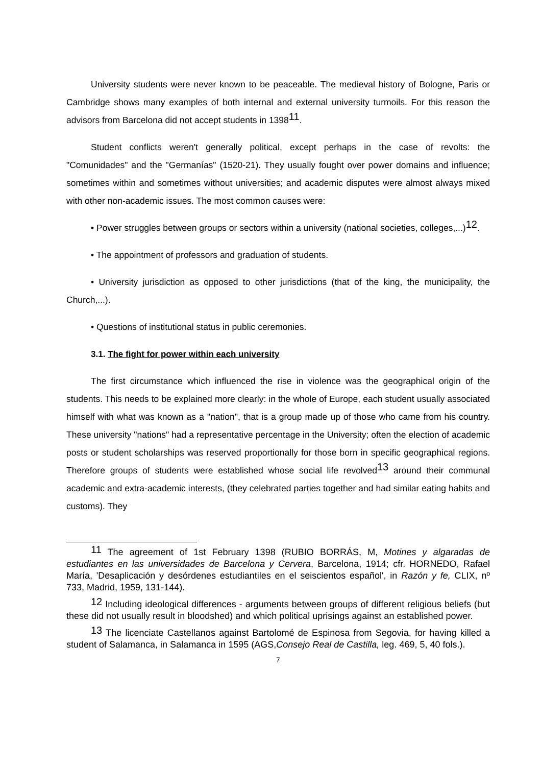University students were never known to be peaceable. The medieval history of Bologne, Paris or Cambridge shows many examples of both internal and external university turmoils. For this reason the advisors from Barcelona did not accept students in 1398<sup>11</sup>.
Student conflicts weren't generally political, except perhaps in the case of revolts: the "Comunidades" and the "Germanías" (1520-21). They usually fought over power domains and influence; sometimes within and sometimes without universities; and academic disputes were almost always mixed with other non-academic issues. The most common causes were:
• Power struggles between groups or sectors within a university (national societies, colleges,...)<sup>12</sup>.
• The appointment of professors and graduation of students.
• University jurisdiction as opposed to other jurisdictions (that of the king, the municipality, the Church,...).
• Questions of institutional status in public ceremonies.
3.1. The fight for power within each university
The first circumstance which influenced the rise in violence was the geographical origin of the students. This needs to be explained more clearly: in the whole of Europe, each student usually associated himself with what was known as a "nation", that is a group made up of those who came from his country. These university "nations" had a representative percentage in the University; often the election of academic posts or student scholarships was reserved proportionally for those born in specific geographical regions. Therefore groups of students were established whose social life revolved<sup>13</sup> around their communal academic and extra-academic interests, (they celebrated parties together and had similar eating habits and customs). They
<sup>11</sup> The agreement of 1st February 1398 (RUBIO BORRÁS, M, Motines y algaradas de estudiantes en las universidades de Barcelona y Cervera, Barcelona, 1914; cfr. HORNEDO, Rafael María, 'Desaplicación y desórdenes estudiantiles en el seiscientos español', in Razón y fe, CLIX, nº 733, Madrid, 1959, 131-144).
<sup>12</sup> Including ideological differences - arguments between groups of different religious beliefs (but these did not usually result in bloodshed) and which political uprisings against an established power.
<sup>13</sup> The licenciate Castellanos against Bartolomé de Espinosa from Segovia, for having killed a student of Salamanca, in Salamanca in 1595 (AGS,Consejo Real de Castilla, leg. 469, 5, 40 fols.).
7